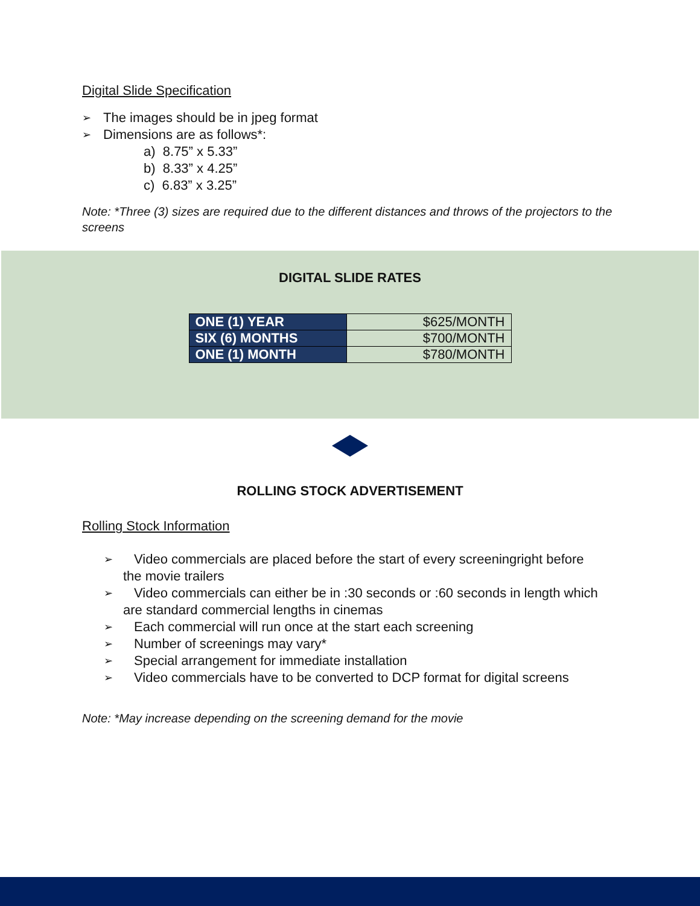Digital Slide Specification
➢ The images should be in jpeg format
➢ Dimensions are as follows*:
a) 8.75” x 5.33”
b) 8.33” x 4.25”
c) 6.83” x 3.25”
Note: *Three (3) sizes are required due to the different distances and throws of the projectors to the screens
DIGITAL SLIDE RATES
| ONE (1) YEAR | $625/MONTH |
| SIX (6) MONTHS | $700/MONTH |
| ONE (1) MONTH | $780/MONTH |
ROLLING STOCK ADVERTISEMENT
Rolling Stock Information
➢ Video commercials are placed before the start of every screeningright before
the movie trailers
➢ Video commercials can either be in :30 seconds or :60 seconds in length which
are standard commercial lengths in cinemas
➢ Each commercial will run once at the start each screening
➢ Number of screenings may vary*
➢ Special arrangement for immediate installation
➢ Video commercials have to be converted to DCP format for digital screens
Note: *May increase depending on the screening demand for the movie